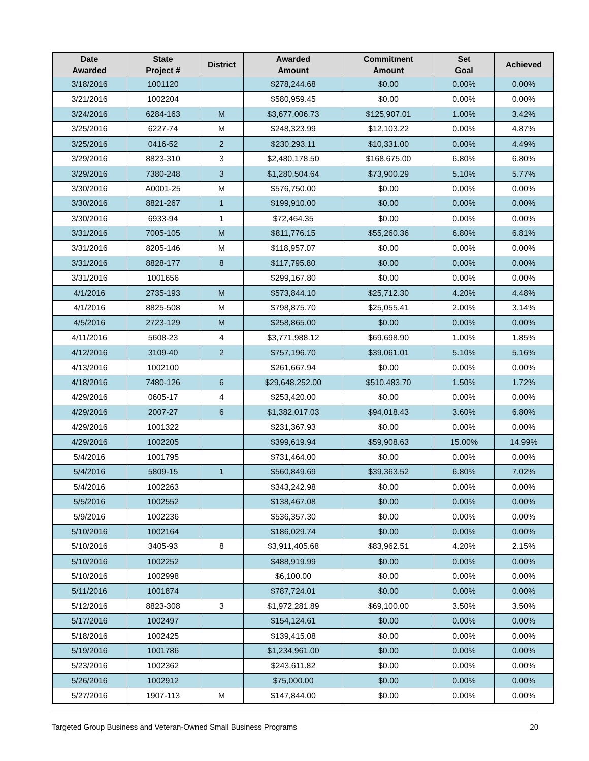| Date Awarded | State Project # | District | Awarded Amount | Commitment Amount | Set Goal | Achieved |
| --- | --- | --- | --- | --- | --- | --- |
| 3/18/2016 | 1001120 | | $278,244.68 | $0.00 | 0.00% | 0.00% |
| 3/21/2016 | 1002204 | | $580,959.45 | $0.00 | 0.00% | 0.00% |
| 3/24/2016 | 6284-163 | M | $3,677,006.73 | $125,907.01 | 1.00% | 3.42% |
| 3/25/2016 | 6227-74 | M | $248,323.99 | $12,103.22 | 0.00% | 4.87% |
| 3/25/2016 | 0416-52 | 2 | $230,293.11 | $10,331.00 | 0.00% | 4.49% |
| 3/29/2016 | 8823-310 | 3 | $2,480,178.50 | $168,675.00 | 6.80% | 6.80% |
| 3/29/2016 | 7380-248 | 3 | $1,280,504.64 | $73,900.29 | 5.10% | 5.77% |
| 3/30/2016 | A0001-25 | M | $576,750.00 | $0.00 | 0.00% | 0.00% |
| 3/30/2016 | 8821-267 | 1 | $199,910.00 | $0.00 | 0.00% | 0.00% |
| 3/30/2016 | 6933-94 | 1 | $72,464.35 | $0.00 | 0.00% | 0.00% |
| 3/31/2016 | 7005-105 | M | $811,776.15 | $55,260.36 | 6.80% | 6.81% |
| 3/31/2016 | 8205-146 | M | $118,957.07 | $0.00 | 0.00% | 0.00% |
| 3/31/2016 | 8828-177 | 8 | $117,795.80 | $0.00 | 0.00% | 0.00% |
| 3/31/2016 | 1001656 | | $299,167.80 | $0.00 | 0.00% | 0.00% |
| 4/1/2016 | 2735-193 | M | $573,844.10 | $25,712.30 | 4.20% | 4.48% |
| 4/1/2016 | 8825-508 | M | $798,875.70 | $25,055.41 | 2.00% | 3.14% |
| 4/5/2016 | 2723-129 | M | $258,865.00 | $0.00 | 0.00% | 0.00% |
| 4/11/2016 | 5608-23 | 4 | $3,771,988.12 | $69,698.90 | 1.00% | 1.85% |
| 4/12/2016 | 3109-40 | 2 | $757,196.70 | $39,061.01 | 5.10% | 5.16% |
| 4/13/2016 | 1002100 | | $261,667.94 | $0.00 | 0.00% | 0.00% |
| 4/18/2016 | 7480-126 | 6 | $29,648,252.00 | $510,483.70 | 1.50% | 1.72% |
| 4/29/2016 | 0605-17 | 4 | $253,420.00 | $0.00 | 0.00% | 0.00% |
| 4/29/2016 | 2007-27 | 6 | $1,382,017.03 | $94,018.43 | 3.60% | 6.80% |
| 4/29/2016 | 1001322 | | $231,367.93 | $0.00 | 0.00% | 0.00% |
| 4/29/2016 | 1002205 | | $399,619.94 | $59,908.63 | 15.00% | 14.99% |
| 5/4/2016 | 1001795 | | $731,464.00 | $0.00 | 0.00% | 0.00% |
| 5/4/2016 | 5809-15 | 1 | $560,849.69 | $39,363.52 | 6.80% | 7.02% |
| 5/4/2016 | 1002263 | | $343,242.98 | $0.00 | 0.00% | 0.00% |
| 5/5/2016 | 1002552 | | $138,467.08 | $0.00 | 0.00% | 0.00% |
| 5/9/2016 | 1002236 | | $536,357.30 | $0.00 | 0.00% | 0.00% |
| 5/10/2016 | 1002164 | | $186,029.74 | $0.00 | 0.00% | 0.00% |
| 5/10/2016 | 3405-93 | 8 | $3,911,405.68 | $83,962.51 | 4.20% | 2.15% |
| 5/10/2016 | 1002252 | | $488,919.99 | $0.00 | 0.00% | 0.00% |
| 5/10/2016 | 1002998 | | $6,100.00 | $0.00 | 0.00% | 0.00% |
| 5/11/2016 | 1001874 | | $787,724.01 | $0.00 | 0.00% | 0.00% |
| 5/12/2016 | 8823-308 | 3 | $1,972,281.89 | $69,100.00 | 3.50% | 3.50% |
| 5/17/2016 | 1002497 | | $154,124.61 | $0.00 | 0.00% | 0.00% |
| 5/18/2016 | 1002425 | | $139,415.08 | $0.00 | 0.00% | 0.00% |
| 5/19/2016 | 1001786 | | $1,234,961.00 | $0.00 | 0.00% | 0.00% |
| 5/23/2016 | 1002362 | | $243,611.82 | $0.00 | 0.00% | 0.00% |
| 5/26/2016 | 1002912 | | $75,000.00 | $0.00 | 0.00% | 0.00% |
| 5/27/2016 | 1907-113 | M | $147,844.00 | $0.00 | 0.00% | 0.00% |
Targeted Group Business and Veteran-Owned Small Business Programs 20